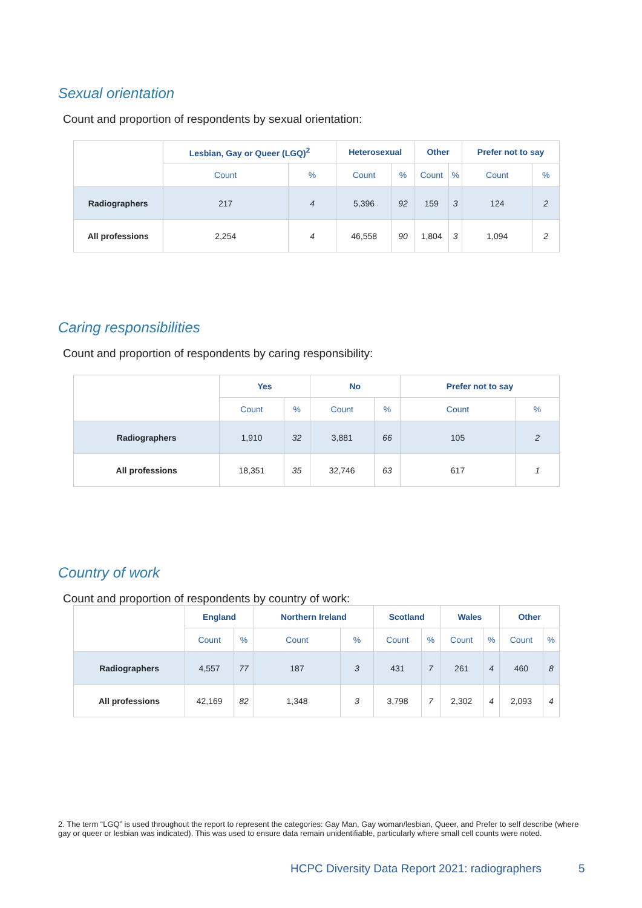Sexual orientation
Count and proportion of respondents by sexual orientation:
| | Lesbian, Gay or Queer (LGQ)<sup>2</sup> | | Heterosexual | | Other | | Prefer not to say | |
| --- | --- | --- | --- | --- | --- | --- | --- | --- |
| | Count | % | Count | % | Count | % | Count | % |
| Radiographers | 217 | 4 | 5,396 | 92 | 159 | 3 | 124 | 2 |
| All professions | 2,254 | 4 | 46,558 | 90 | 1,804 | 3 | 1,094 | 2 |
Caring responsibilities
Count and proportion of respondents by caring responsibility:
| | Yes | | No | | Prefer not to say | |
| --- | --- | --- | --- | --- | --- | --- |
| | Count | % | Count | % | Count | % |
| Radiographers | 1,910 | 32 | 3,881 | 66 | 105 | 2 |
| All professions | 18,351 | 35 | 32,746 | 63 | 617 | 1 |
Country of work
Count and proportion of respondents by country of work:
| | England | | Northern Ireland | | Scotland | | Wales | | Other | |
| --- | --- | --- | --- | --- | --- | --- | --- | --- | --- | --- |
| | Count | % | Count | % | Count | % | Count | % | Count | % |
| Radiographers | 4,557 | 77 | 187 | 3 | 431 | 7 | 261 | 4 | 460 | 8 |
| All professions | 42,169 | 82 | 1,348 | 3 | 3,798 | 7 | 2,302 | 4 | 2,093 | 4 |
2. The term “LGQ” is used throughout the report to represent the categories: Gay Man, Gay woman/lesbian, Queer, and Prefer to self describe (where gay or queer or lesbian was indicated). This was used to ensure data remain unidentifiable, particularly where small cell counts were noted.
HCPC Diversity Data Report 2021: radiographers
5